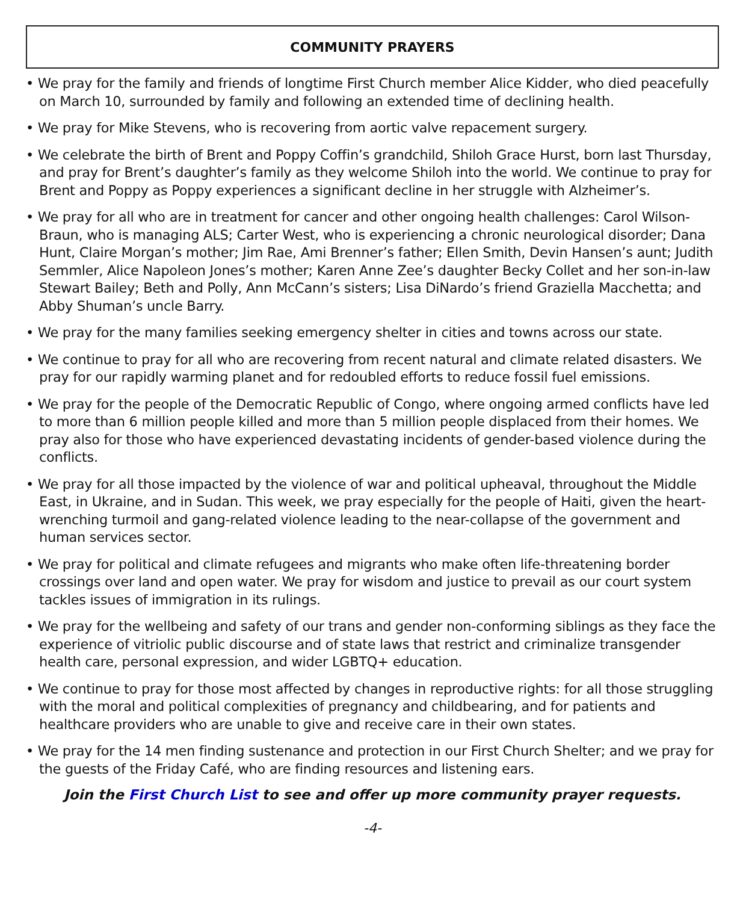COMMUNITY PRAYERS
• We pray for the family and friends of longtime First Church member Alice Kidder, who died peacefully on March 10, surrounded by family and following an extended time of declining health.
• We pray for Mike Stevens, who is recovering from aortic valve repacement surgery.
• We celebrate the birth of Brent and Poppy Coffin’s grandchild, Shiloh Grace Hurst, born last Thursday, and pray for Brent’s daughter’s family as they welcome Shiloh into the world. We continue to pray for Brent and Poppy as Poppy experiences a significant decline in her struggle with Alzheimer’s.
• We pray for all who are in treatment for cancer and other ongoing health challenges: Carol Wilson-Braun, who is managing ALS; Carter West, who is experiencing a chronic neurological disorder; Dana Hunt, Claire Morgan’s mother; Jim Rae, Ami Brenner’s father; Ellen Smith, Devin Hansen’s aunt; Judith Semmler, Alice Napoleon Jones’s mother; Karen Anne Zee’s daughter Becky Collet and her son-in-law Stewart Bailey; Beth and Polly, Ann McCann’s sisters; Lisa DiNardo’s friend Graziella Macchetta; and Abby Shuman’s uncle Barry.
• We pray for the many families seeking emergency shelter in cities and towns across our state.
• We continue to pray for all who are recovering from recent natural and climate related disasters. We pray for our rapidly warming planet and for redoubled efforts to reduce fossil fuel emissions.
• We pray for the people of the Democratic Republic of Congo, where ongoing armed conflicts have led to more than 6 million people killed and more than 5 million people displaced from their homes. We pray also for those who have experienced devastating incidents of gender-based violence during the conflicts.
• We pray for all those impacted by the violence of war and political upheaval, throughout the Middle East, in Ukraine, and in Sudan. This week, we pray especially for the people of Haiti, given the heart-wrenching turmoil and gang-related violence leading to the near-collapse of the government and human services sector.
• We pray for political and climate refugees and migrants who make often life-threatening border crossings over land and open water. We pray for wisdom and justice to prevail as our court system tackles issues of immigration in its rulings.
• We pray for the wellbeing and safety of our trans and gender non-conforming siblings as they face the experience of vitriolic public discourse and of state laws that restrict and criminalize transgender health care, personal expression, and wider LGBTQ+ education.
• We continue to pray for those most affected by changes in reproductive rights: for all those struggling with the moral and political complexities of pregnancy and childbearing, and for patients and healthcare providers who are unable to give and receive care in their own states.
• We pray for the 14 men finding sustenance and protection in our First Church Shelter; and we pray for the guests of the Friday Café, who are finding resources and listening ears.
Join the First Church List to see and offer up more community prayer requests.
-4-